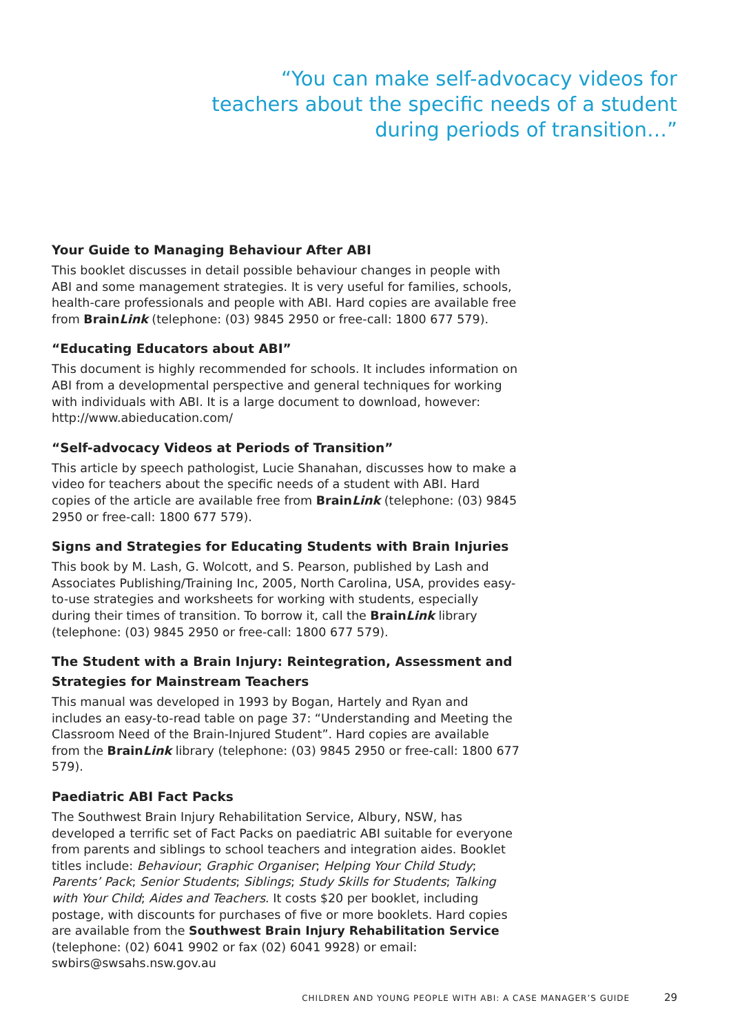“You can make self-advocacy videos for teachers about the specific needs of a student during periods of transition…”
Your Guide to Managing Behaviour After ABI
This booklet discusses in detail possible behaviour changes in people with ABI and some management strategies. It is very useful for families, schools, health-care professionals and people with ABI. Hard copies are available free from BrainLink (telephone: (03) 9845 2950 or free-call: 1800 677 579).
“Educating Educators about ABI”
This document is highly recommended for schools. It includes information on ABI from a developmental perspective and general techniques for working with individuals with ABI. It is a large document to download, however: http://www.abieducation.com/
“Self-advocacy Videos at Periods of Transition”
This article by speech pathologist, Lucie Shanahan, discusses how to make a video for teachers about the specific needs of a student with ABI. Hard copies of the article are available free from BrainLink (telephone: (03) 9845 2950 or free-call: 1800 677 579).
Signs and Strategies for Educating Students with Brain Injuries
This book by M. Lash, G. Wolcott, and S. Pearson, published by Lash and Associates Publishing/Training Inc, 2005, North Carolina, USA, provides easy-to-use strategies and worksheets for working with students, especially during their times of transition. To borrow it, call the BrainLink library (telephone: (03) 9845 2950 or free-call: 1800 677 579).
The Student with a Brain Injury: Reintegration, Assessment and Strategies for Mainstream Teachers
This manual was developed in 1993 by Bogan, Hartely and Ryan and includes an easy-to-read table on page 37: “Understanding and Meeting the Classroom Need of the Brain-Injured Student”. Hard copies are available from the BrainLink library (telephone: (03) 9845 2950 or free-call: 1800 677 579).
Paediatric ABI Fact Packs
The Southwest Brain Injury Rehabilitation Service, Albury, NSW, has developed a terrific set of Fact Packs on paediatric ABI suitable for everyone from parents and siblings to school teachers and integration aides. Booklet titles include: Behaviour; Graphic Organiser; Helping Your Child Study; Parents’ Pack; Senior Students; Siblings; Study Skills for Students; Talking with Your Child; Aides and Teachers. It costs $20 per booklet, including postage, with discounts for purchases of five or more booklets. Hard copies are available from the Southwest Brain Injury Rehabilitation Service (telephone: (02) 6041 9902 or fax (02) 6041 9928) or email: swbirs@swsahs.nsw.gov.au
CHILDREN AND YOUNG PEOPLE WITH ABI: A CASE MANAGER’S GUIDE 29